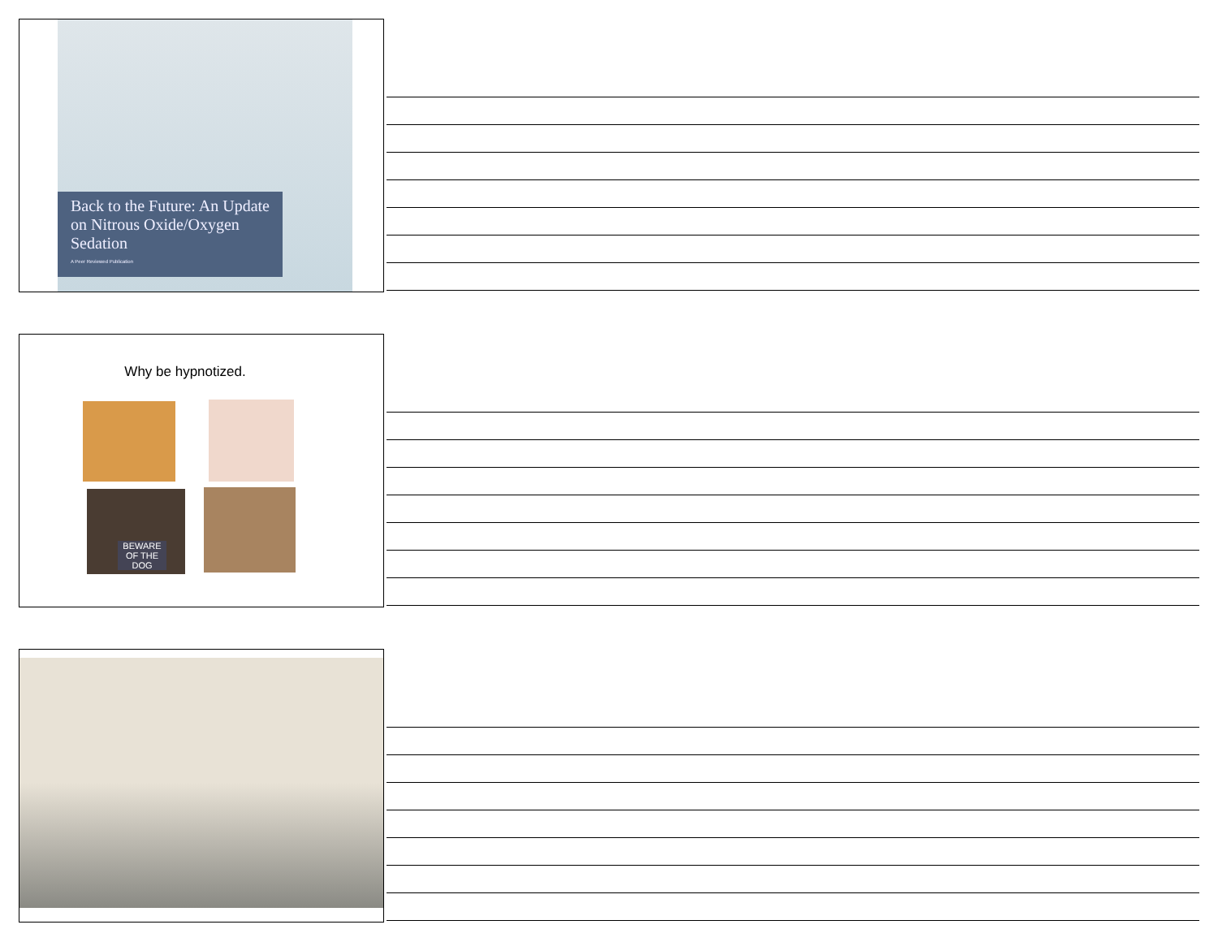Back to the Future: An Update on Nitrous Oxide/Oxygen Sedation
A Peer Reviewed Publication
Why be hypnotized.
BEWARE OF THE DOG